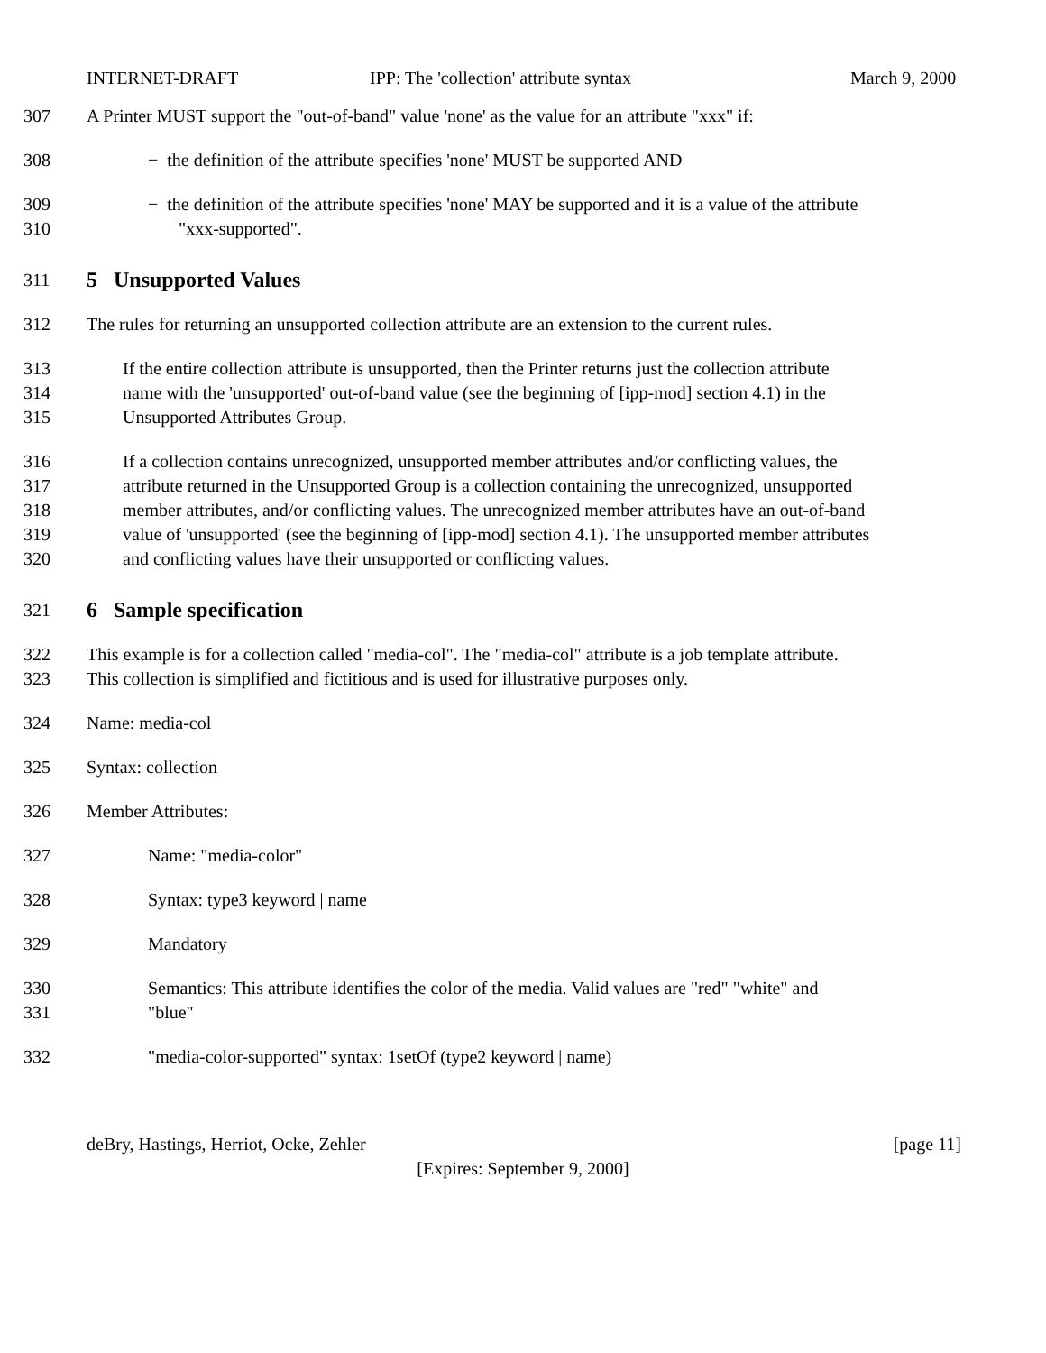INTERNET-DRAFT IPP: The 'collection' attribute syntax March 9, 2000
307 A Printer MUST support the "out-of-band" value 'none' as the value for an attribute "xxx" if:
308 − the definition of the attribute specifies 'none' MUST be supported AND
309 − the definition of the attribute specifies 'none' MAY be supported and it is a value of the attribute
310 "xxx-supported".
311
5 Unsupported Values
312 The rules for returning an unsupported collection attribute are an extension to the current rules.
313 If the entire collection attribute is unsupported, then the Printer returns just the collection attribute
314 name with the 'unsupported' out-of-band value (see the beginning of [ipp-mod] section 4.1) in the
315 Unsupported Attributes Group.
316 If a collection contains unrecognized, unsupported member attributes and/or conflicting values, the
317 attribute returned in the Unsupported Group is a collection containing the unrecognized, unsupported
318 member attributes, and/or conflicting values. The unrecognized member attributes have an out-of-band
319 value of 'unsupported' (see the beginning of [ipp-mod] section 4.1). The unsupported member attributes
320 and conflicting values have their unsupported or conflicting values.
321
6 Sample specification
322 This example is for a collection called "media-col". The "media-col" attribute is a job template attribute.
323 This collection is simplified and fictitious and is used for illustrative purposes only.
324 Name: media-col
325 Syntax: collection
326 Member Attributes:
327 Name: "media-color"
328 Syntax: type3 keyword | name
329 Mandatory
330 Semantics: This attribute identifies the color of the media. Valid values are "red" "white" and
331 "blue"
332 "media-color-supported" syntax: 1setOf (type2 keyword | name)
deBry, Hastings, Herriot, Ocke, Zehler [page 11]
[Expires: September 9, 2000]